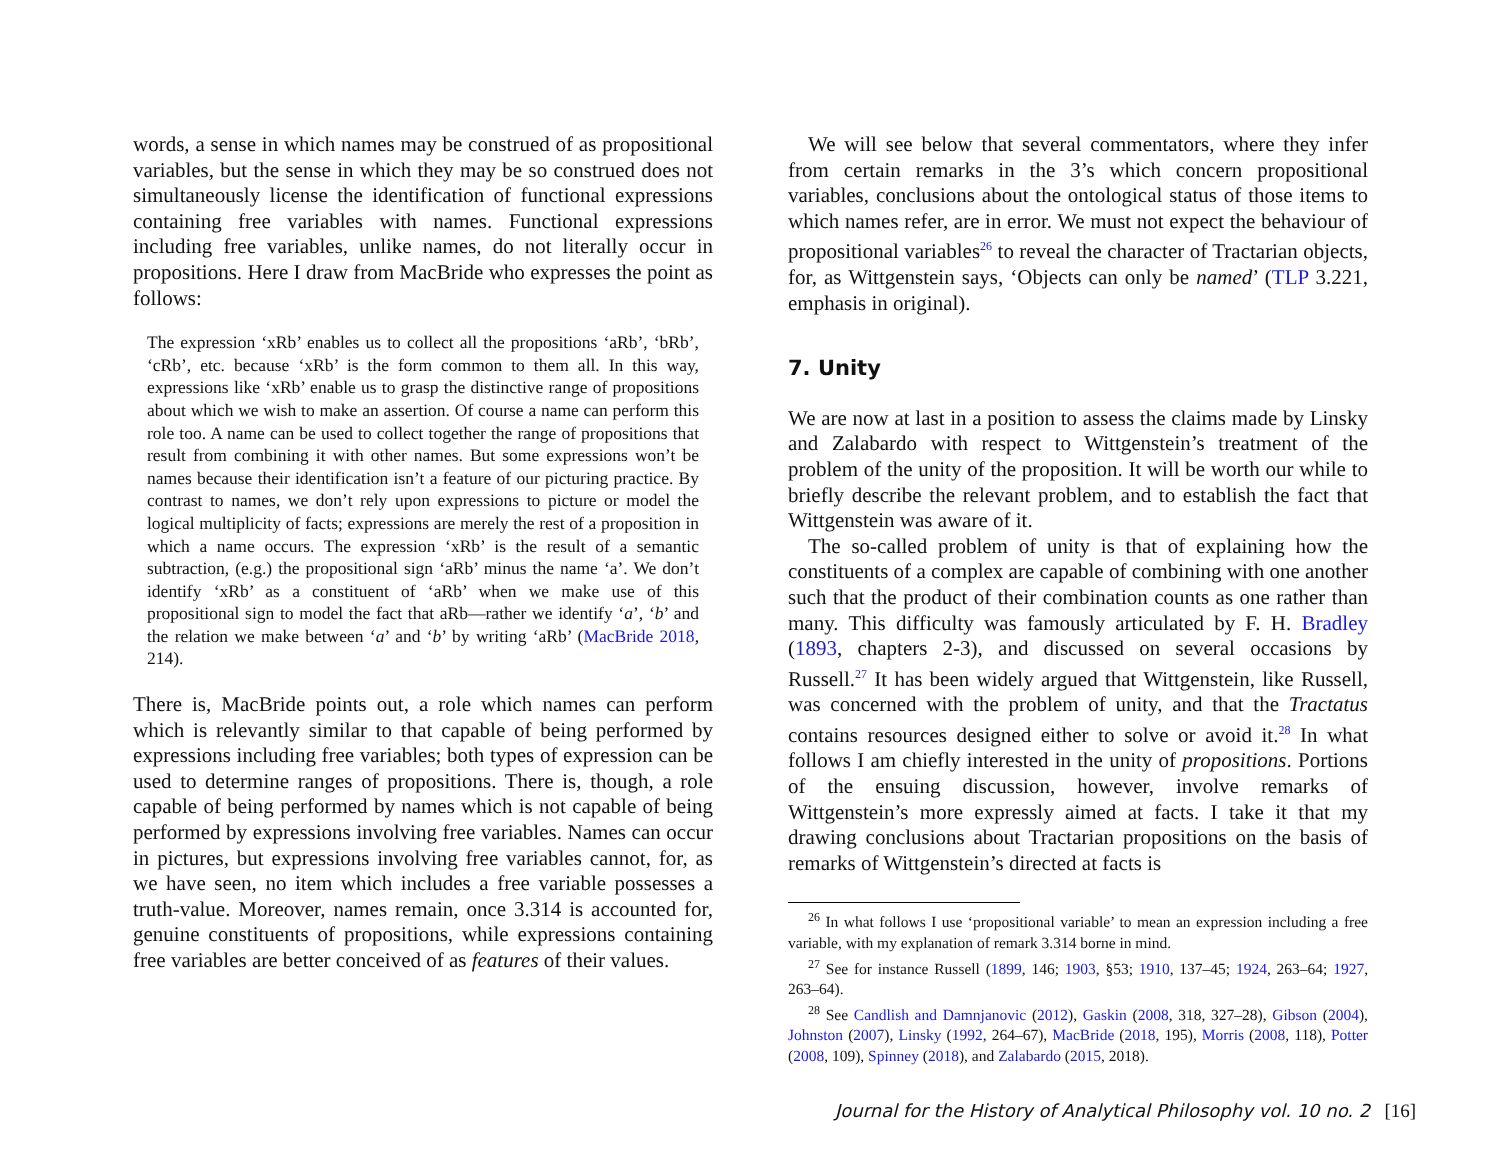words, a sense in which names may be construed of as propositional variables, but the sense in which they may be so construed does not simultaneously license the identification of functional expressions containing free variables with names. Functional expressions including free variables, unlike names, do not literally occur in propositions. Here I draw from MacBride who expresses the point as follows:
The expression ‘xRb’ enables us to collect all the propositions ‘aRb’, ‘bRb’, ‘cRb’, etc. because ‘xRb’ is the form common to them all. In this way, expressions like ‘xRb’ enable us to grasp the distinctive range of propositions about which we wish to make an assertion. Of course a name can perform this role too. A name can be used to collect together the range of propositions that result from combining it with other names. But some expressions won’t be names because their identification isn’t a feature of our picturing practice. By contrast to names, we don’t rely upon expressions to picture or model the logical multiplicity of facts; expressions are merely the rest of a proposition in which a name occurs. The expression ‘xRb’ is the result of a semantic subtraction, (e.g.) the propositional sign ‘aRb’ minus the name ‘a’. We don’t identify ‘xRb’ as a constituent of ‘aRb’ when we make use of this propositional sign to model the fact that aRb—rather we identify ‘a’, ‘b’ and the relation we make between ‘a’ and ‘b’ by writing ‘aRb’ (MacBride 2018, 214).
There is, MacBride points out, a role which names can perform which is relevantly similar to that capable of being performed by expressions including free variables; both types of expression can be used to determine ranges of propositions. There is, though, a role capable of being performed by names which is not capable of being performed by expressions involving free variables. Names can occur in pictures, but expressions involving free variables cannot, for, as we have seen, no item which includes a free variable possesses a truth-value. Moreover, names remain, once 3.314 is accounted for, genuine constituents of propositions, while expressions containing free variables are better conceived of as features of their values.
We will see below that several commentators, where they infer from certain remarks in the 3’s which concern propositional variables, conclusions about the ontological status of those items to which names refer, are in error. We must not expect the behaviour of propositional variables<sup>26</sup> to reveal the character of Tractarian objects, for, as Wittgenstein says, ‘Objects can only be named’ (TLP 3.221, emphasis in original).
7. Unity
We are now at last in a position to assess the claims made by Linsky and Zalabardo with respect to Wittgenstein’s treatment of the problem of the unity of the proposition. It will be worth our while to briefly describe the relevant problem, and to establish the fact that Wittgenstein was aware of it.
The so-called problem of unity is that of explaining how the constituents of a complex are capable of combining with one another such that the product of their combination counts as one rather than many. This difficulty was famously articulated by F. H. Bradley (1893, chapters 2-3), and discussed on several occasions by Russell.<sup>27</sup> It has been widely argued that Wittgenstein, like Russell, was concerned with the problem of unity, and that the Tractatus contains resources designed either to solve or avoid it.<sup>28</sup> In what follows I am chiefly interested in the unity of propositions. Portions of the ensuing discussion, however, involve remarks of Wittgenstein’s more expressly aimed at facts. I take it that my drawing conclusions about Tractarian propositions on the basis of remarks of Wittgenstein’s directed at facts is
<sup>26</sup> In what follows I use ‘propositional variable’ to mean an expression including a free variable, with my explanation of remark 3.314 borne in mind.
<sup>27</sup> See for instance Russell (1899, 146; 1903, §53; 1910, 137–45; 1924, 263–64; 1927, 263–64).
<sup>28</sup> See Candlish and Damnjanovic (2012), Gaskin (2008, 318, 327–28), Gibson (2004), Johnston (2007), Linsky (1992, 264–67), MacBride (2018, 195), Morris (2008, 118), Potter (2008, 109), Spinney (2018), and Zalabardo (2015, 2018).
Journal for the History of Analytical Philosophy vol. 10 no. 2 [16]